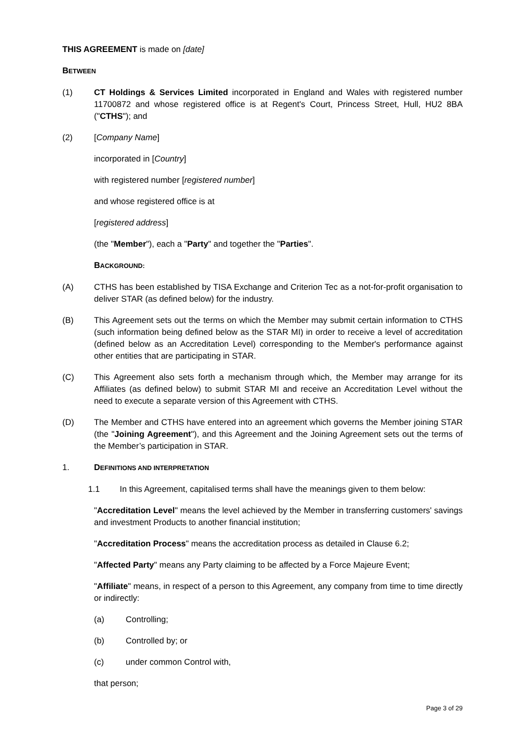THIS AGREEMENT is made on [date]
BETWEEN
(1) CT Holdings & Services Limited incorporated in England and Wales with registered number 11700872 and whose registered office is at Regent's Court, Princess Street, Hull, HU2 8BA ("CTHS"); and
(2) [Company Name]
incorporated in [Country]
with registered number [registered number]
and whose registered office is at
[registered address]
(the "Member"), each a "Party" and together the "Parties".
BACKGROUND:
(A) CTHS has been established by TISA Exchange and Criterion Tec as a not-for-profit organisation to deliver STAR (as defined below) for the industry.
(B) This Agreement sets out the terms on which the Member may submit certain information to CTHS (such information being defined below as the STAR MI) in order to receive a level of accreditation (defined below as an Accreditation Level) corresponding to the Member's performance against other entities that are participating in STAR.
(C) This Agreement also sets forth a mechanism through which, the Member may arrange for its Affiliates (as defined below) to submit STAR MI and receive an Accreditation Level without the need to execute a separate version of this Agreement with CTHS.
(D) The Member and CTHS have entered into an agreement which governs the Member joining STAR (the "Joining Agreement"), and this Agreement and the Joining Agreement sets out the terms of the Member’s participation in STAR.
1. DEFINITIONS AND INTERPRETATION
1.1 In this Agreement, capitalised terms shall have the meanings given to them below:
"Accreditation Level" means the level achieved by the Member in transferring customers' savings and investment Products to another financial institution;
"Accreditation Process" means the accreditation process as detailed in Clause 6.2;
"Affected Party" means any Party claiming to be affected by a Force Majeure Event;
"Affiliate" means, in respect of a person to this Agreement, any company from time to time directly or indirectly:
(a) Controlling;
(b) Controlled by; or
(c) under common Control with,
that person;
Page 3 of 29